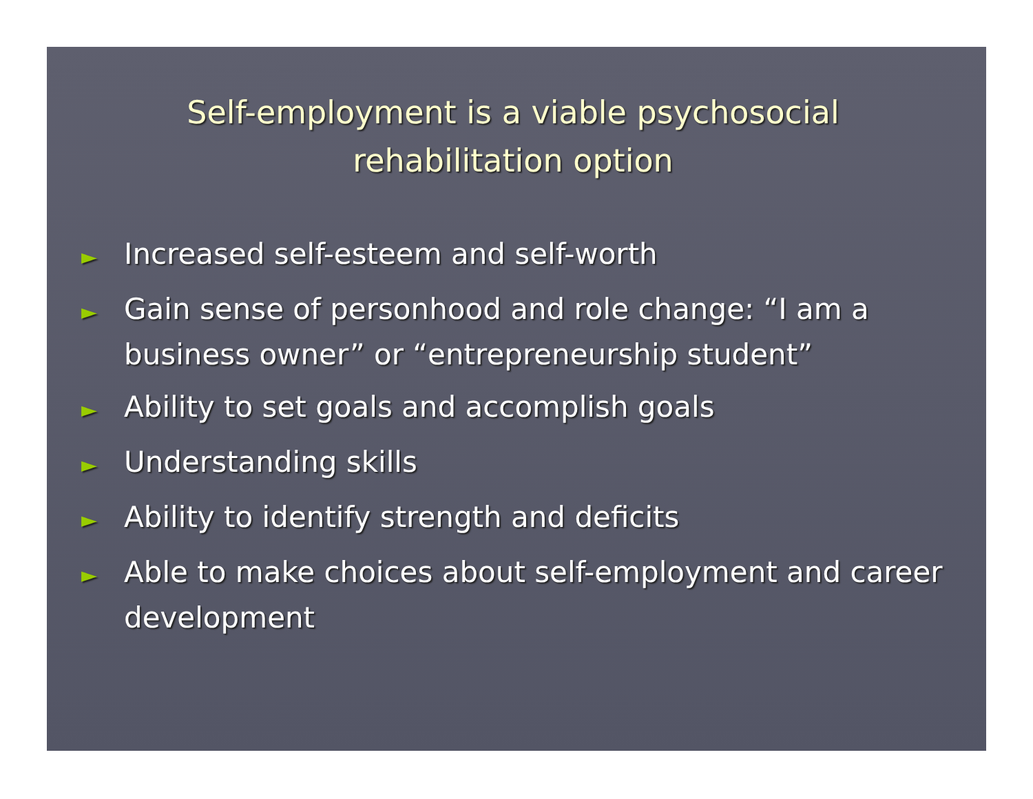Self-employment is a viable psychosocial
rehabilitation option
► Increased self-esteem and self-worth
► Gain sense of personhood and role change: “I am a business owner” or “entrepreneurship student”
► Ability to set goals and accomplish goals
► Understanding skills
► Ability to identify strength and deficits
► Able to make choices about self-employment and career development